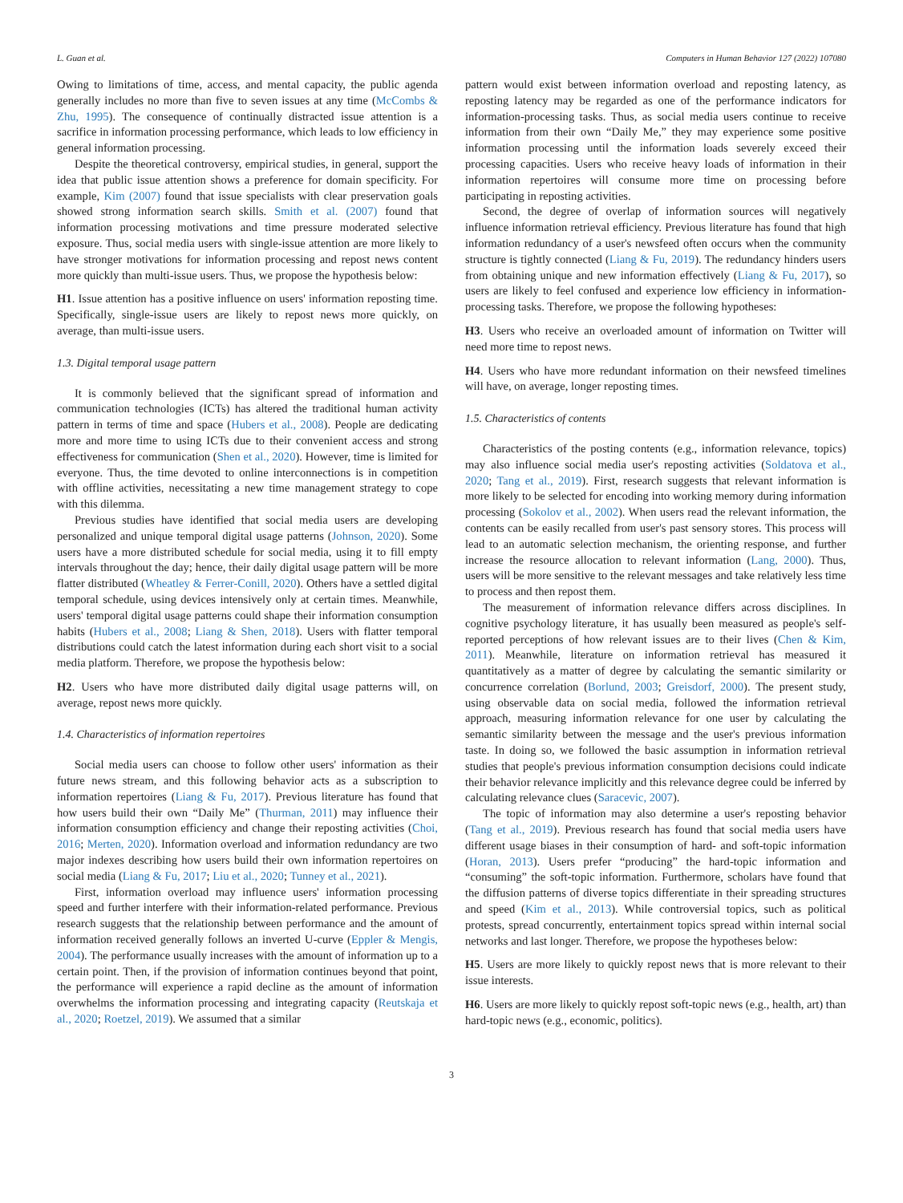L. Guan et al. Computers in Human Behavior 127 (2022) 107080
Owing to limitations of time, access, and mental capacity, the public agenda generally includes no more than five to seven issues at any time (McCombs & Zhu, 1995). The consequence of continually distracted issue attention is a sacrifice in information processing performance, which leads to low efficiency in general information processing.
Despite the theoretical controversy, empirical studies, in general, support the idea that public issue attention shows a preference for domain specificity. For example, Kim (2007) found that issue specialists with clear preservation goals showed strong information search skills. Smith et al. (2007) found that information processing motivations and time pressure moderated selective exposure. Thus, social media users with single-issue attention are more likely to have stronger motivations for information processing and repost news content more quickly than multi-issue users. Thus, we propose the hypothesis below:
H1. Issue attention has a positive influence on users' information reposting time. Specifically, single-issue users are likely to repost news more quickly, on average, than multi-issue users.
1.3. Digital temporal usage pattern
It is commonly believed that the significant spread of information and communication technologies (ICTs) has altered the traditional human activity pattern in terms of time and space (Hubers et al., 2008). People are dedicating more and more time to using ICTs due to their convenient access and strong effectiveness for communication (Shen et al., 2020). However, time is limited for everyone. Thus, the time devoted to online interconnections is in competition with offline activities, necessitating a new time management strategy to cope with this dilemma.
Previous studies have identified that social media users are developing personalized and unique temporal digital usage patterns (Johnson, 2020). Some users have a more distributed schedule for social media, using it to fill empty intervals throughout the day; hence, their daily digital usage pattern will be more flatter distributed (Wheatley & Ferrer-Conill, 2020). Others have a settled digital temporal schedule, using devices intensively only at certain times. Meanwhile, users' temporal digital usage patterns could shape their information consumption habits (Hubers et al., 2008; Liang & Shen, 2018). Users with flatter temporal distributions could catch the latest information during each short visit to a social media platform. Therefore, we propose the hypothesis below:
H2. Users who have more distributed daily digital usage patterns will, on average, repost news more quickly.
1.4. Characteristics of information repertoires
Social media users can choose to follow other users' information as their future news stream, and this following behavior acts as a subscription to information repertoires (Liang & Fu, 2017). Previous literature has found that how users build their own “Daily Me” (Thurman, 2011) may influence their information consumption efficiency and change their reposting activities (Choi, 2016; Merten, 2020). Information overload and information redundancy are two major indexes describing how users build their own information repertoires on social media (Liang & Fu, 2017; Liu et al., 2020; Tunney et al., 2021).
First, information overload may influence users' information processing speed and further interfere with their information-related performance. Previous research suggests that the relationship between performance and the amount of information received generally follows an inverted U-curve (Eppler & Mengis, 2004). The performance usually increases with the amount of information up to a certain point. Then, if the provision of information continues beyond that point, the performance will experience a rapid decline as the amount of information overwhelms the information processing and integrating capacity (Reutskaja et al., 2020; Roetzel, 2019). We assumed that a similar
pattern would exist between information overload and reposting latency, as reposting latency may be regarded as one of the performance indicators for information-processing tasks. Thus, as social media users continue to receive information from their own “Daily Me,” they may experience some positive information processing until the information loads severely exceed their processing capacities. Users who receive heavy loads of information in their information repertoires will consume more time on processing before participating in reposting activities.
Second, the degree of overlap of information sources will negatively influence information retrieval efficiency. Previous literature has found that high information redundancy of a user's newsfeed often occurs when the community structure is tightly connected (Liang & Fu, 2019). The redundancy hinders users from obtaining unique and new information effectively (Liang & Fu, 2017), so users are likely to feel confused and experience low efficiency in information-processing tasks. Therefore, we propose the following hypotheses:
H3. Users who receive an overloaded amount of information on Twitter will need more time to repost news.
H4. Users who have more redundant information on their newsfeed timelines will have, on average, longer reposting times.
1.5. Characteristics of contents
Characteristics of the posting contents (e.g., information relevance, topics) may also influence social media user's reposting activities (Soldatova et al., 2020; Tang et al., 2019). First, research suggests that relevant information is more likely to be selected for encoding into working memory during information processing (Sokolov et al., 2002). When users read the relevant information, the contents can be easily recalled from user's past sensory stores. This process will lead to an automatic selection mechanism, the orienting response, and further increase the resource allocation to relevant information (Lang, 2000). Thus, users will be more sensitive to the relevant messages and take relatively less time to process and then repost them.
The measurement of information relevance differs across disciplines. In cognitive psychology literature, it has usually been measured as people's self-reported perceptions of how relevant issues are to their lives (Chen & Kim, 2011). Meanwhile, literature on information retrieval has measured it quantitatively as a matter of degree by calculating the semantic similarity or concurrence correlation (Borlund, 2003; Greisdorf, 2000). The present study, using observable data on social media, followed the information retrieval approach, measuring information relevance for one user by calculating the semantic similarity between the message and the user's previous information taste. In doing so, we followed the basic assumption in information retrieval studies that people's previous information consumption decisions could indicate their behavior relevance implicitly and this relevance degree could be inferred by calculating relevance clues (Saracevic, 2007).
The topic of information may also determine a user's reposting behavior (Tang et al., 2019). Previous research has found that social media users have different usage biases in their consumption of hard- and soft-topic information (Horan, 2013). Users prefer “producing” the hard-topic information and “consuming” the soft-topic information. Furthermore, scholars have found that the diffusion patterns of diverse topics differentiate in their spreading structures and speed (Kim et al., 2013). While controversial topics, such as political protests, spread concurrently, entertainment topics spread within internal social networks and last longer. Therefore, we propose the hypotheses below:
H5. Users are more likely to quickly repost news that is more relevant to their issue interests.
H6. Users are more likely to quickly repost soft-topic news (e.g., health, art) than hard-topic news (e.g., economic, politics).
3